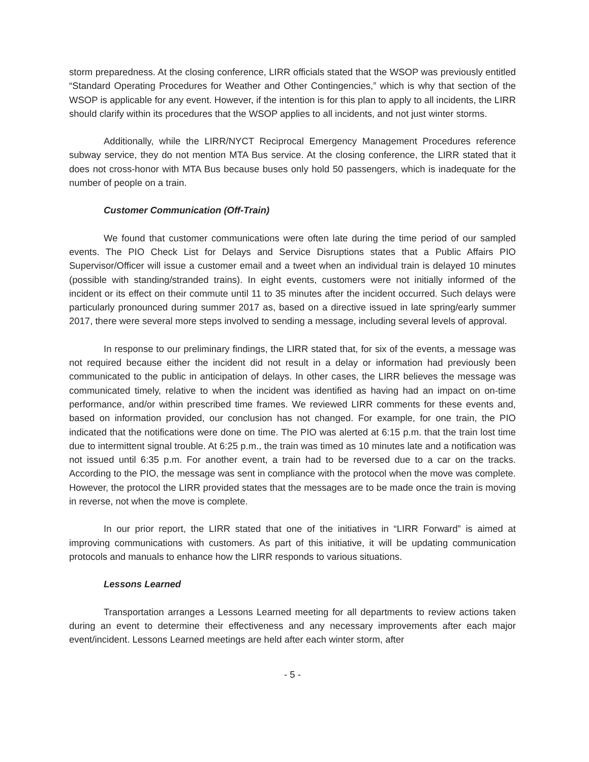storm preparedness. At the closing conference, LIRR officials stated that the WSOP was previously entitled “Standard Operating Procedures for Weather and Other Contingencies,” which is why that section of the WSOP is applicable for any event. However, if the intention is for this plan to apply to all incidents, the LIRR should clarify within its procedures that the WSOP applies to all incidents, and not just winter storms.
Additionally, while the LIRR/NYCT Reciprocal Emergency Management Procedures reference subway service, they do not mention MTA Bus service. At the closing conference, the LIRR stated that it does not cross-honor with MTA Bus because buses only hold 50 passengers, which is inadequate for the number of people on a train.
Customer Communication (Off-Train)
We found that customer communications were often late during the time period of our sampled events. The PIO Check List for Delays and Service Disruptions states that a Public Affairs PIO Supervisor/Officer will issue a customer email and a tweet when an individual train is delayed 10 minutes (possible with standing/stranded trains). In eight events, customers were not initially informed of the incident or its effect on their commute until 11 to 35 minutes after the incident occurred. Such delays were particularly pronounced during summer 2017 as, based on a directive issued in late spring/early summer 2017, there were several more steps involved to sending a message, including several levels of approval.
In response to our preliminary findings, the LIRR stated that, for six of the events, a message was not required because either the incident did not result in a delay or information had previously been communicated to the public in anticipation of delays. In other cases, the LIRR believes the message was communicated timely, relative to when the incident was identified as having had an impact on on-time performance, and/or within prescribed time frames. We reviewed LIRR comments for these events and, based on information provided, our conclusion has not changed. For example, for one train, the PIO indicated that the notifications were done on time. The PIO was alerted at 6:15 p.m. that the train lost time due to intermittent signal trouble. At 6:25 p.m., the train was timed as 10 minutes late and a notification was not issued until 6:35 p.m. For another event, a train had to be reversed due to a car on the tracks. According to the PIO, the message was sent in compliance with the protocol when the move was complete. However, the protocol the LIRR provided states that the messages are to be made once the train is moving in reverse, not when the move is complete.
In our prior report, the LIRR stated that one of the initiatives in “LIRR Forward” is aimed at improving communications with customers. As part of this initiative, it will be updating communication protocols and manuals to enhance how the LIRR responds to various situations.
Lessons Learned
Transportation arranges a Lessons Learned meeting for all departments to review actions taken during an event to determine their effectiveness and any necessary improvements after each major event/incident. Lessons Learned meetings are held after each winter storm, after
- 5 -